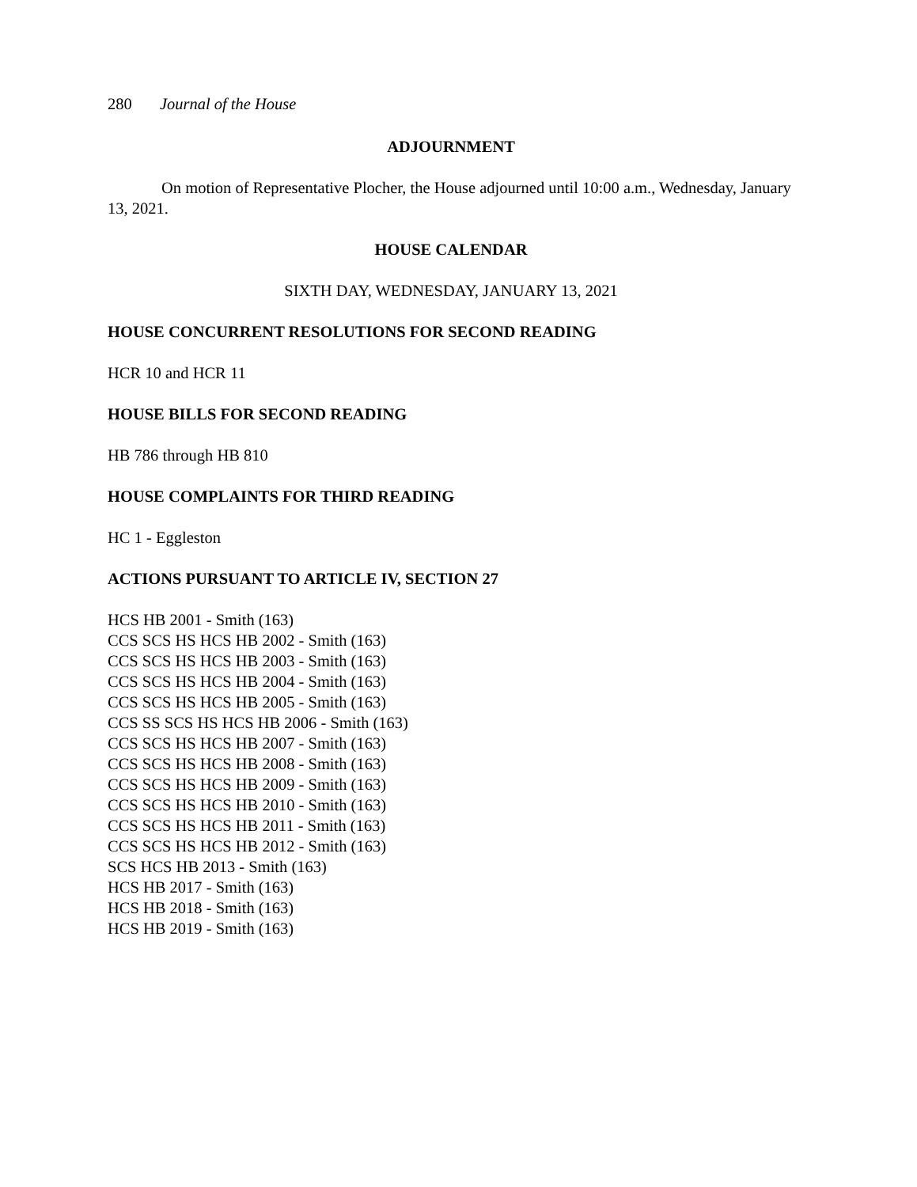280 Journal of the House
ADJOURNMENT
On motion of Representative Plocher, the House adjourned until 10:00 a.m., Wednesday, January 13, 2021.
HOUSE CALENDAR
SIXTH DAY, WEDNESDAY, JANUARY 13, 2021
HOUSE CONCURRENT RESOLUTIONS FOR SECOND READING
HCR 10 and HCR 11
HOUSE BILLS FOR SECOND READING
HB 786 through HB 810
HOUSE COMPLAINTS FOR THIRD READING
HC 1 - Eggleston
ACTIONS PURSUANT TO ARTICLE IV, SECTION 27
HCS HB 2001 - Smith (163)
CCS SCS HS HCS HB 2002 - Smith (163)
CCS SCS HS HCS HB 2003 - Smith (163)
CCS SCS HS HCS HB 2004 - Smith (163)
CCS SCS HS HCS HB 2005 - Smith (163)
CCS SS SCS HS HCS HB 2006 - Smith (163)
CCS SCS HS HCS HB 2007 - Smith (163)
CCS SCS HS HCS HB 2008 - Smith (163)
CCS SCS HS HCS HB 2009 - Smith (163)
CCS SCS HS HCS HB 2010 - Smith (163)
CCS SCS HS HCS HB 2011 - Smith (163)
CCS SCS HS HCS HB 2012 - Smith (163)
SCS HCS HB 2013 - Smith (163)
HCS HB 2017 - Smith (163)
HCS HB 2018 - Smith (163)
HCS HB 2019 - Smith (163)